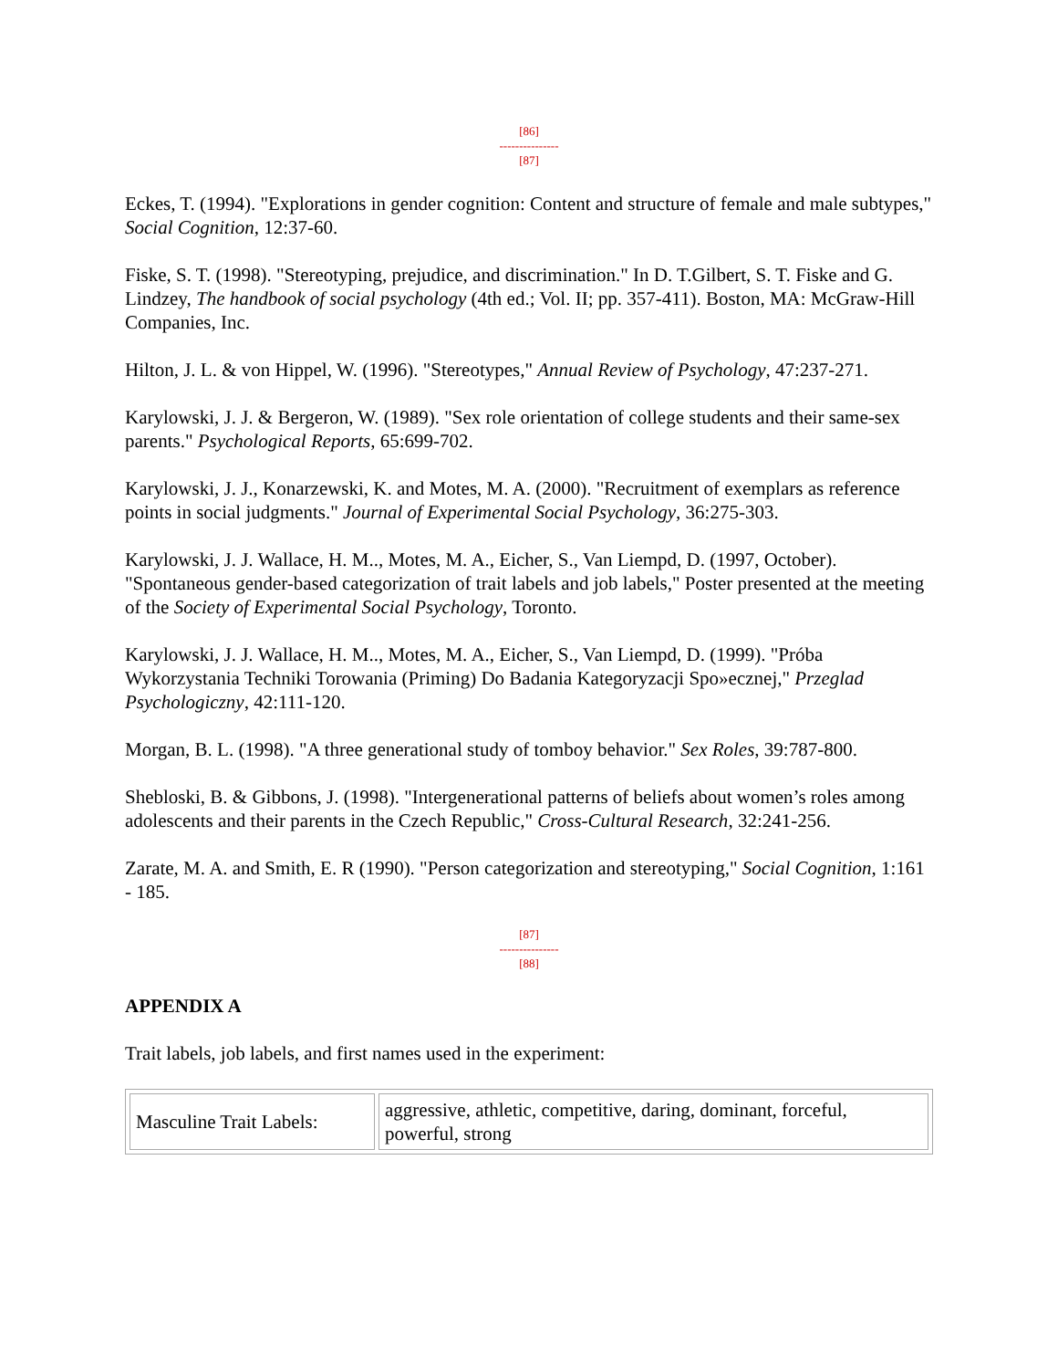[86]
---------------
[87]
Eckes, T. (1994). "Explorations in gender cognition: Content and structure of female and male subtypes," Social Cognition, 12:37-60.
Fiske, S. T. (1998). "Stereotyping, prejudice, and discrimination." In D. T.Gilbert, S. T. Fiske and G. Lindzey, The handbook of social psychology (4th ed.; Vol. II; pp. 357-411). Boston, MA: McGraw-Hill Companies, Inc.
Hilton, J. L. & von Hippel, W. (1996). "Stereotypes," Annual Review of Psychology, 47:237-271.
Karylowski, J. J. & Bergeron, W. (1989). "Sex role orientation of college students and their same-sex parents." Psychological Reports, 65:699-702.
Karylowski, J. J., Konarzewski, K. and Motes, M. A. (2000). "Recruitment of exemplars as reference points in social judgments." Journal of Experimental Social Psychology, 36:275-303.
Karylowski, J. J. Wallace, H. M.., Motes, M. A., Eicher, S., Van Liempd, D. (1997, October). "Spontaneous gender-based categorization of trait labels and job labels," Poster presented at the meeting of the Society of Experimental Social Psychology, Toronto.
Karylowski, J. J. Wallace, H. M.., Motes, M. A., Eicher, S., Van Liempd, D. (1999). "Próba Wykorzystania Techniki Torowania (Priming) Do Badania Kategoryzacji Spo»ecznej," Przeglad Psychologiczny, 42:111-120.
Morgan, B. L. (1998). "A three generational study of tomboy behavior." Sex Roles, 39:787-800.
Shebloski, B. & Gibbons, J. (1998). "Intergenerational patterns of beliefs about women’s roles among adolescents and their parents in the Czech Republic," Cross-Cultural Research, 32:241-256.
Zarate, M. A. and Smith, E. R (1990). "Person categorization and stereotyping," Social Cognition, 1:161 - 185.
[87]
---------------
[88]
APPENDIX A
Trait labels, job labels, and first names used in the experiment:
| Masculine Trait Labels: | aggressive, athletic, competitive, daring, dominant, forceful, powerful, strong |